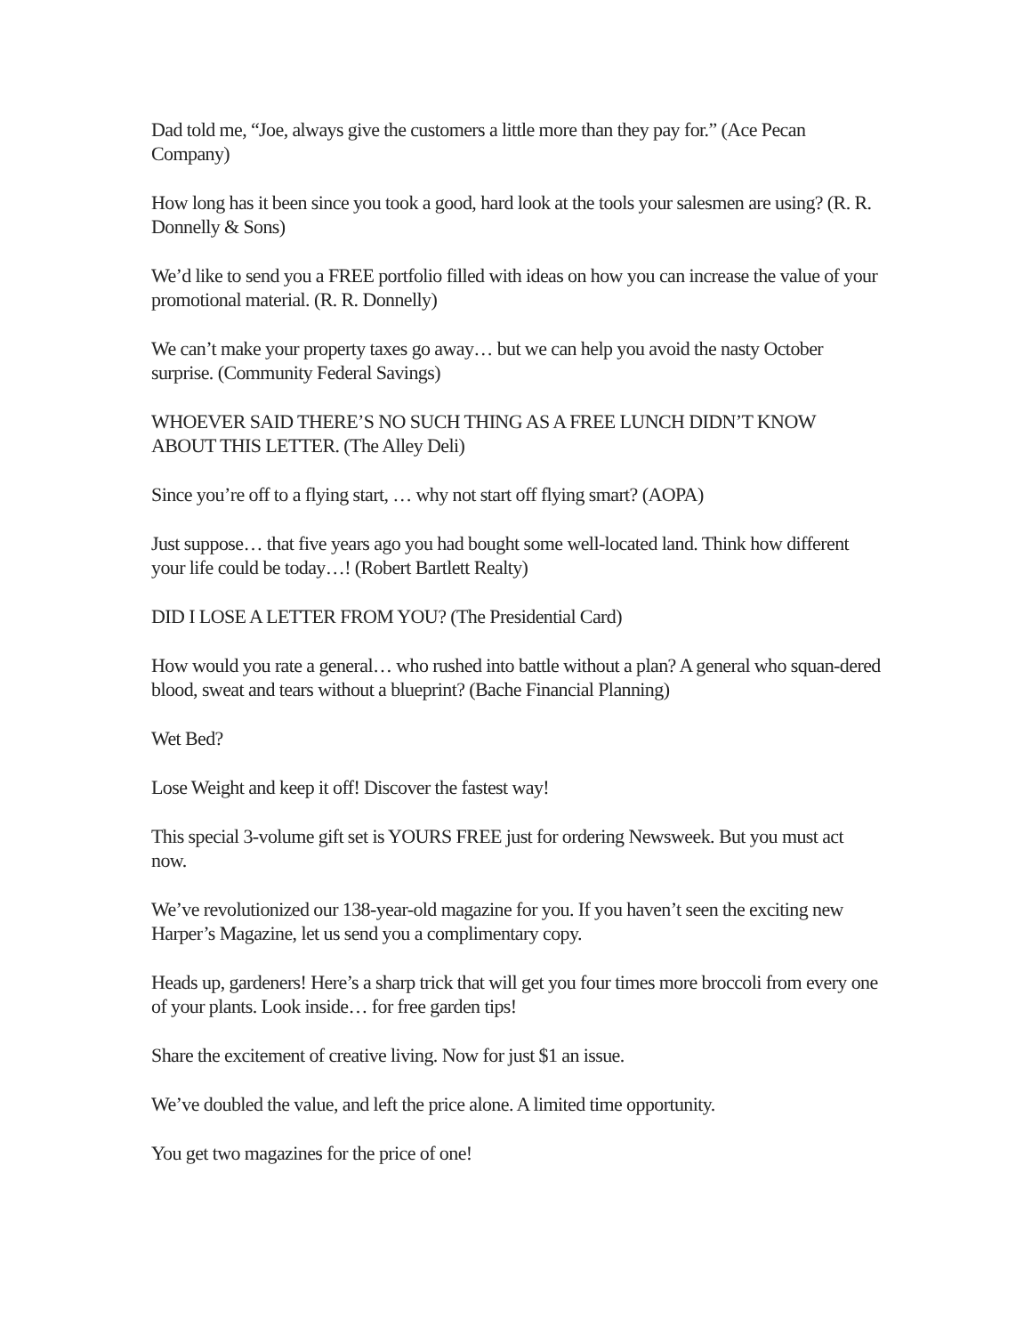Dad told me, “Joe, always give the customers a little more than they pay for.” (Ace Pecan Company)
How long has it been since you took a good, hard look at the tools your salesmen are using? (R. R. Donnelly & Sons)
We’d like to send you a FREE portfolio filled with ideas on how you can increase the value of your promotional material. (R. R. Donnelly)
We can’t make your property taxes go away… but we can help you avoid the nasty October surprise. (Community Federal Savings)
WHOEVER SAID THERE’S NO SUCH THING AS A FREE LUNCH DIDN’T KNOW ABOUT THIS LETTER. (The Alley Deli)
Since you’re off to a flying start, … why not start off flying smart? (AOPA)
Just suppose… that five years ago you had bought some well-located land. Think how different your life could be today…! (Robert Bartlett Realty)
DID I LOSE A LETTER FROM YOU? (The Presidential Card)
How would you rate a general… who rushed into battle without a plan? A general who squan-dered blood, sweat and tears without a blueprint? (Bache Financial Planning)
Wet Bed?
Lose Weight and keep it off! Discover the fastest way!
This special 3-volume gift set is YOURS FREE just for ordering Newsweek. But you must act now.
We’ve revolutionized our 138-year-old magazine for you. If you haven’t seen the exciting new Harper’s Magazine, let us send you a complimentary copy.
Heads up, gardeners! Here’s a sharp trick that will get you four times more broccoli from every one of your plants. Look inside… for free garden tips!
Share the excitement of creative living. Now for just $1 an issue.
We’ve doubled the value, and left the price alone. A limited time opportunity.
You get two magazines for the price of one!